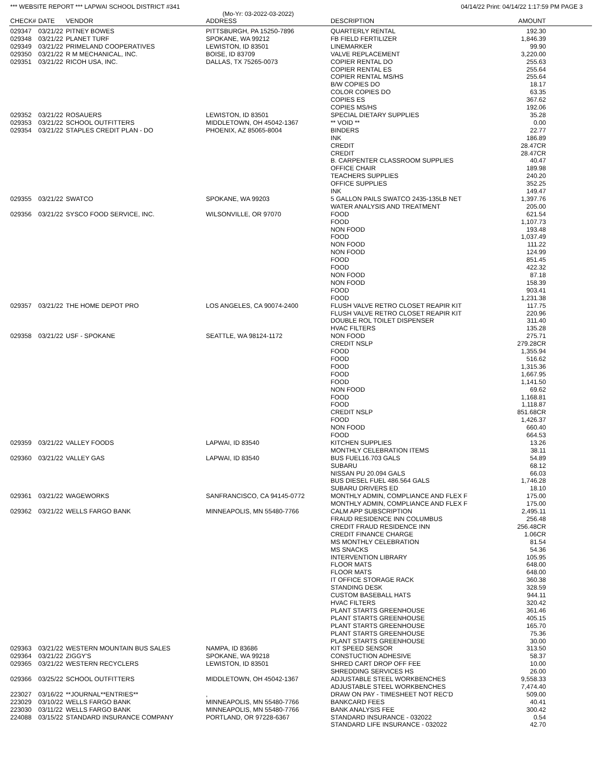*** WEBSITE REPORT *** LAPWAI SCHOOL DISTRICT #341 04/14/22 Print: 04/14/22 1:17:59 PM PAGE 3
(Mo-Yr: 03-2022-03-2022)
| CHECK# | DATE | VENDOR | ADDRESS | DESCRIPTION | AMOUNT |
| --- | --- | --- | --- | --- | --- |
| 029347 | 03/21/22 | PITNEY BOWES | PITTSBURGH, PA 15250-7896 | QUARTERLY RENTAL | 192.30 |
| 029348 | 03/21/22 | PLANET TURF | SPOKANE, WA 99212 | FB FIELD FERTILIZER | 1,846.39 |
| 029349 | 03/21/22 | PRIMELAND COOPERATIVES | LEWISTON, ID 83501 | LINEMARKER | 99.90 |
| 029350 | 03/21/22 | R M MECHANICAL, INC. | BOISE, ID 83709 | VALVE REPLACEMENT | 3,220.00 |
| 029351 | 03/21/22 | RICOH USA, INC. | DALLAS, TX 75265-0073 | COPIER RENTAL DO | 255.63 |
| | | | | COPIER RENTAL ES | 255.64 |
| | | | | COPIER RENTAL MS/HS | 255.64 |
| | | | | B/W COPIES DO | 18.17 |
| | | | | COLOR COPIES DO | 63.35 |
| | | | | COPIES ES | 367.62 |
| | | | | COPIES MS/HS | 192.06 |
| 029352 | 03/21/22 | ROSAUERS | LEWISTON, ID 83501 | SPECIAL DIETARY SUPPLIES | 35.28 |
| 029353 | 03/21/22 | SCHOOL OUTFITTERS | MIDDLETOWN, OH 45042-1367 | ** VOID ** | 0.00 |
| 029354 | 03/21/22 | STAPLES CREDIT PLAN - DO | PHOENIX, AZ 85065-8004 | BINDERS | 22.77 |
| | | | | INK | 186.89 |
| | | | | CREDIT | 28.47CR |
| | | | | CREDIT | 28.47CR |
| | | | | B. CARPENTER CLASSROOM SUPPLIES | 40.47 |
| | | | | OFFICE CHAIR | 189.98 |
| | | | | TEACHERS SUPPLIES | 240.20 |
| | | | | OFFICE SUPPLIES | 352.25 |
| | | | | INK | 149.47 |
| 029355 | 03/21/22 | SWATCO | SPOKANE, WA 99203 | 5 GALLON PAILS SWATCO 2435-135LB NET | 1,397.76 |
| | | | | WATER ANALYSIS AND TREATMENT | 205.00 |
| 029356 | 03/21/22 | SYSCO FOOD SERVICE, INC. | WILSONVILLE, OR 97070 | FOOD | 621.54 |
| | | | | FOOD | 1,107.73 |
| | | | | NON FOOD | 193.48 |
| | | | | FOOD | 1,037.49 |
| | | | | NON FOOD | 111.22 |
| | | | | NON FOOD | 124.99 |
| | | | | FOOD | 851.45 |
| | | | | FOOD | 422.32 |
| | | | | NON FOOD | 87.18 |
| | | | | NON FOOD | 158.39 |
| | | | | FOOD | 903.41 |
| | | | | FOOD | 1,231.38 |
| 029357 | 03/21/22 | THE HOME DEPOT PRO | LOS ANGELES, CA 90074-2400 | FLUSH VALVE RETRO CLOSET REAPIR KIT | 117.75 |
| | | | | FLUSH VALVE RETRO CLOSET REAPIR KIT | 220.96 |
| | | | | DOUBLE ROL TOILET DISPENSER | 311.40 |
| | | | | HVAC FILTERS | 135.28 |
| 029358 | 03/21/22 | USF - SPOKANE | SEATTLE, WA 98124-1172 | NON FOOD | 275.71 |
| | | | | CREDIT NSLP | 279.28CR |
| | | | | FOOD | 1,355.94 |
| | | | | FOOD | 516.62 |
| | | | | FOOD | 1,315.36 |
| | | | | FOOD | 1,667.95 |
| | | | | FOOD | 1,141.50 |
| | | | | NON FOOD | 69.62 |
| | | | | FOOD | 1,168.81 |
| | | | | FOOD | 1,118.87 |
| | | | | CREDIT NSLP | 851.68CR |
| | | | | FOOD | 1,426.37 |
| | | | | NON FOOD | 660.40 |
| | | | | FOOD | 664.53 |
| 029359 | 03/21/22 | VALLEY FOODS | LAPWAI, ID 83540 | KITCHEN SUPPLIES | 13.26 |
| | | | | MONTHLY CELEBRATION ITEMS | 38.11 |
| 029360 | 03/21/22 | VALLEY GAS | LAPWAI, ID 83540 | BUS FUEL16.703 GALS | 54.89 |
| | | | | SUBARU | 68.12 |
| | | | | NISSAN PU 20.094 GALS | 66.03 |
| | | | | BUS DIESEL FUEL 486.564 GALS | 1,746.28 |
| | | | | SUBARU DRIVERS ED | 18.10 |
| 029361 | 03/21/22 | WAGEWORKS | SANFRANCISCO, CA 94145-0772 | MONTHLY ADMIN, COMPLIANCE AND FLEX F | 175.00 |
| | | | | MONTHLY ADMIN, COMPLIANCE AND FLEX F | 175.00 |
| 029362 | 03/21/22 | WELLS FARGO BANK | MINNEAPOLIS, MN 55480-7766 | CALM APP SUBSCRIPTION | 2,495.11 |
| | | | | FRAUD RESIDENCE INN COLUMBUS | 256.48 |
| | | | | CREDIT FRAUD RESIDENCE INN | 256.48CR |
| | | | | CREDIT FINANCE CHARGE | 1.06CR |
| | | | | MS MONTHLY CELEBRATION | 81.54 |
| | | | | MS SNACKS | 54.36 |
| | | | | INTERVENTION LIBRARY | 105.95 |
| | | | | FLOOR MATS | 648.00 |
| | | | | FLOOR MATS | 648.00 |
| | | | | IT OFFICE STORAGE RACK | 360.38 |
| | | | | STANDING DESK | 328.59 |
| | | | | CUSTOM BASEBALL HATS | 944.11 |
| | | | | HVAC FILTERS | 320.42 |
| | | | | PLANT STARTS GREENHOUSE | 361.46 |
| | | | | PLANT STARTS GREENHOUSE | 405.15 |
| | | | | PLANT STARTS GREENHOUSE | 165.70 |
| | | | | PLANT STARTS GREENHOUSE | 75.36 |
| | | | | PLANT STARTS GREENHOUSE | 30.00 |
| 029363 | 03/21/22 | WESTERN MOUNTAIN BUS SALES | NAMPA, ID 83686 | KIT SPEED SENSOR | 313.50 |
| 029364 | 03/21/22 | ZIGGY'S | SPOKANE, WA 99218 | CONSTUCTION ADHESIVE | 58.37 |
| 029365 | 03/21/22 | WESTERN RECYCLERS | LEWISTON, ID 83501 | SHRED CART DROP OFF FEE | 10.00 |
| | | | | SHREDDING SERVICES HS | 26.00 |
| 029366 | 03/25/22 | SCHOOL OUTFITTERS | MIDDLETOWN, OH 45042-1367 | ADJUSTABLE STEEL WORKBENCHES | 9,558.33 |
| | | | | ADJUSTABLE STEEL WORKBENCHES | 7,474.40 |
| 223027 | 03/16/22 | **JOURNAL**ENTRIES** | , | DRAW ON PAY - TIMESHEET NOT REC'D | 509.00 |
| 223029 | 03/10/22 | WELLS FARGO BANK | MINNEAPOLIS, MN 55480-7766 | BANKCARD FEES | 40.41 |
| 223030 | 03/11/22 | WELLS FARGO BANK | MINNEAPOLIS, MN 55480-7766 | BANK ANALYSIS FEE | 300.42 |
| 224088 | 03/15/22 | STANDARD INSURANCE COMPANY | PORTLAND, OR 97228-6367 | STANDARD INSURANCE - 032022 | 0.54 |
| | | | | STANDARD LIFE INSURANCE - 032022 | 42.70 |